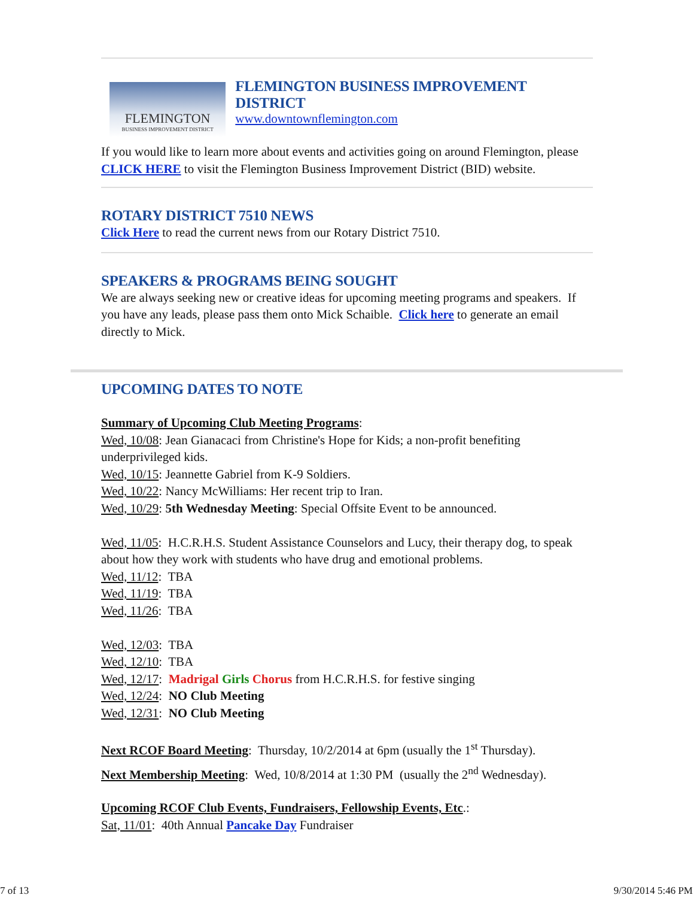FLEMINGTON
BUSINESS IMPROVEMENT DISTRICT
FLEMINGTON BUSINESS IMPROVEMENT DISTRICT
www.downtownflemington.com
If you would like to learn more about events and activities going on around Flemington, please CLICK HERE to visit the Flemington Business Improvement District (BID) website.
ROTARY DISTRICT 7510 NEWS
Click Here to read the current news from our Rotary District 7510.
SPEAKERS & PROGRAMS BEING SOUGHT
We are always seeking new or creative ideas for upcoming meeting programs and speakers. If you have any leads, please pass them onto Mick Schaible. Click here to generate an email directly to Mick.
UPCOMING DATES TO NOTE
Summary of Upcoming Club Meeting Programs:
Wed, 10/08: Jean Gianacaci from Christine's Hope for Kids; a non-profit benefiting underprivileged kids.
Wed, 10/15: Jeannette Gabriel from K-9 Soldiers.
Wed, 10/22: Nancy McWilliams: Her recent trip to Iran.
Wed, 10/29: 5th Wednesday Meeting: Special Offsite Event to be announced.
Wed, 11/05: H.C.R.H.S. Student Assistance Counselors and Lucy, their therapy dog, to speak about how they work with students who have drug and emotional problems.
Wed, 11/12: TBA
Wed, 11/19: TBA
Wed, 11/26: TBA
Wed, 12/03: TBA
Wed, 12/10: TBA
Wed, 12/17: Madrigal Girls Chorus from H.C.R.H.S. for festive singing
Wed, 12/24: NO Club Meeting
Wed, 12/31: NO Club Meeting
Next RCOF Board Meeting: Thursday, 10/2/2014 at 6pm (usually the 1<sup>st</sup> Thursday).
Next Membership Meeting: Wed, 10/8/2014 at 1:30 PM (usually the 2<sup>nd</sup> Wednesday).
Upcoming RCOF Club Events, Fundraisers, Fellowship Events, Etc.:
Sat, 11/01: 40th Annual Pancake Day Fundraiser
7 of 13 9/30/2014 5:46 PM